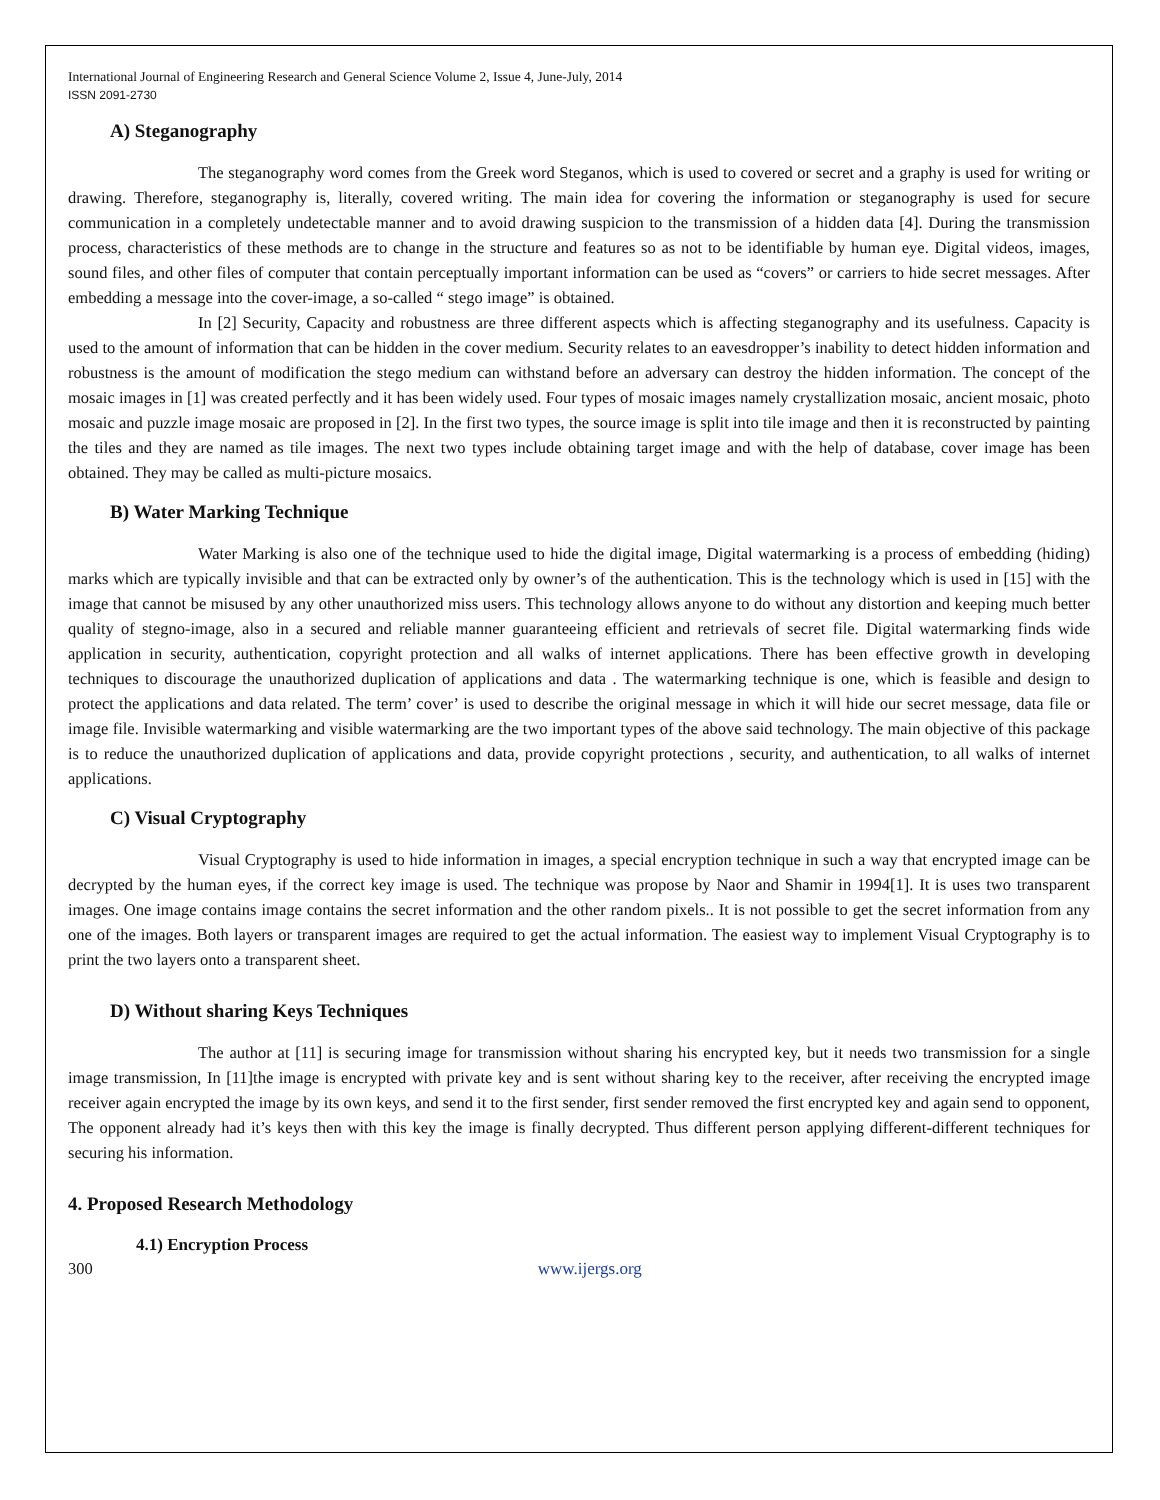International Journal of Engineering Research and General Science Volume 2, Issue 4, June-July, 2014
ISSN 2091-2730
A) Steganography
The steganography word comes from the Greek word Steganos, which is used to covered or secret and a graphy is used for writing or drawing. Therefore, steganography is, literally, covered writing. The main idea for covering the information or steganography is used for secure communication in a completely undetectable manner and to avoid drawing suspicion to the transmission of a hidden data [4]. During the transmission process, characteristics of these methods are to change in the structure and features so as not to be identifiable by human eye. Digital videos, images, sound files, and other files of computer that contain perceptually important information can be used as “covers” or carriers to hide secret messages. After embedding a message into the cover-image, a so-called “ stego image” is obtained.
In [2] Security, Capacity and robustness are three different aspects which is affecting steganography and its usefulness. Capacity is used to the amount of information that can be hidden in the cover medium. Security relates to an eavesdropper’s inability to detect hidden information and robustness is the amount of modification the stego medium can withstand before an adversary can destroy the hidden information. The concept of the mosaic images in [1] was created perfectly and it has been widely used. Four types of mosaic images namely crystallization mosaic, ancient mosaic, photo mosaic and puzzle image mosaic are proposed in [2]. In the first two types, the source image is split into tile image and then it is reconstructed by painting the tiles and they are named as tile images. The next two types include obtaining target image and with the help of database, cover image has been obtained. They may be called as multi-picture mosaics.
B) Water Marking Technique
Water Marking is also one of the technique used to hide the digital image, Digital watermarking is a process of embedding (hiding) marks which are typically invisible and that can be extracted only by owner’s of the authentication. This is the technology which is used in [15] with the image that cannot be misused by any other unauthorized miss users. This technology allows anyone to do without any distortion and keeping much better quality of stegno-image, also in a secured and reliable manner guaranteeing efficient and retrievals of secret file. Digital watermarking finds wide application in security, authentication, copyright protection and all walks of internet applications. There has been effective growth in developing techniques to discourage the unauthorized duplication of applications and data . The watermarking technique is one, which is feasible and design to protect the applications and data related. The term’ cover’ is used to describe the original message in which it will hide our secret message, data file or image file. Invisible watermarking and visible watermarking are the two important types of the above said technology. The main objective of this package is to reduce the unauthorized duplication of applications and data, provide copyright protections , security, and authentication, to all walks of internet applications.
C) Visual Cryptography
Visual Cryptography is used to hide information in images, a special encryption technique in such a way that encrypted image can be decrypted by the human eyes, if the correct key image is used. The technique was propose by Naor and Shamir in 1994[1]. It is uses two transparent images. One image contains image contains the secret information and the other random pixels.. It is not possible to get the secret information from any one of the images. Both layers or transparent images are required to get the actual information. The easiest way to implement Visual Cryptography is to print the two layers onto a transparent sheet.
D) Without sharing Keys Techniques
The author at [11] is securing image for transmission without sharing his encrypted key, but it needs two transmission for a single image transmission, In [11]the image is encrypted with private key and is sent without sharing key to the receiver, after receiving the encrypted image receiver again encrypted the image by its own keys, and send it to the first sender, first sender removed the first encrypted key and again send to opponent, The opponent already had it’s keys then with this key the image is finally decrypted. Thus different person applying different-different techniques for securing his information.
4. Proposed Research Methodology
4.1) Encryption Process
300 www.ijergs.org